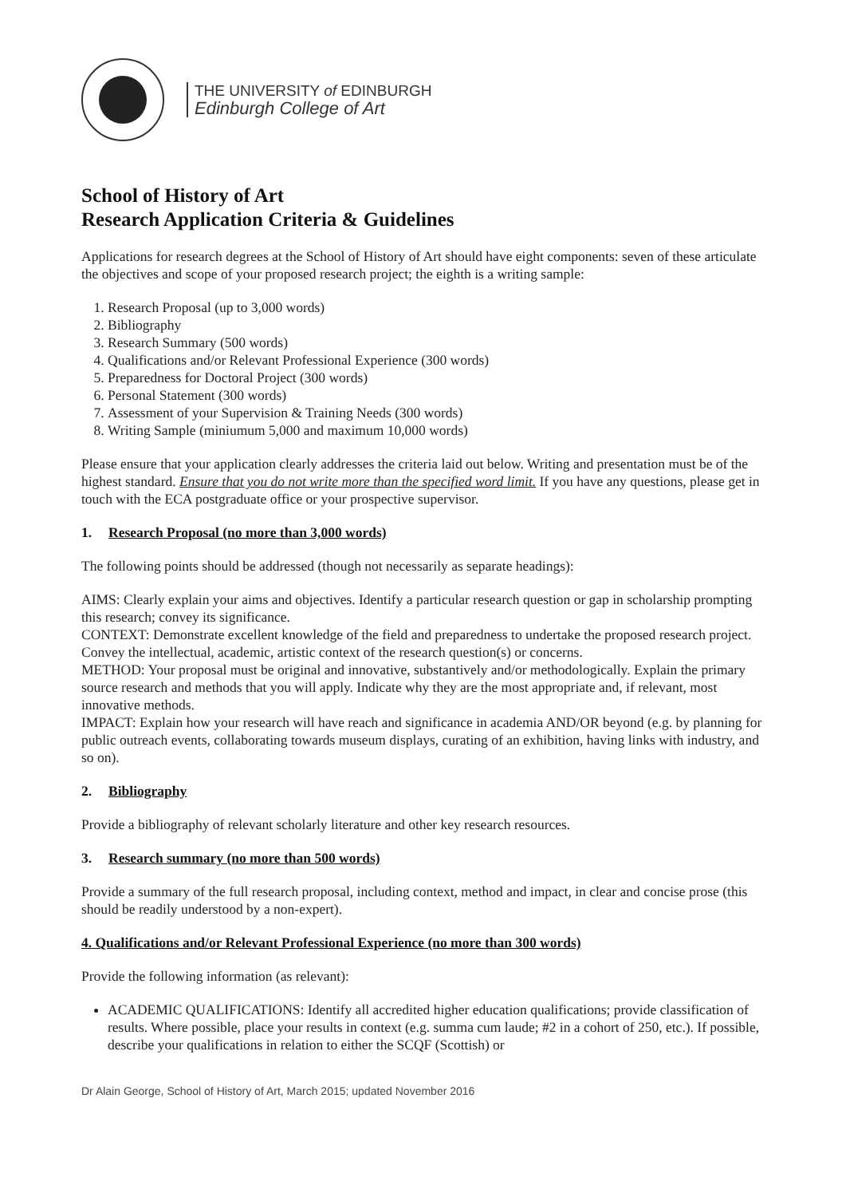THE UNIVERSITY of EDINBURGH
Edinburgh College of Art
School of History of Art
Research Application Criteria & Guidelines
Applications for research degrees at the School of History of Art should have eight components: seven of these articulate the objectives and scope of your proposed research project; the eighth is a writing sample:
1. Research Proposal (up to 3,000 words)
2. Bibliography
3. Research Summary (500 words)
4. Qualifications and/or Relevant Professional Experience (300 words)
5. Preparedness for Doctoral Project (300 words)
6. Personal Statement (300 words)
7. Assessment of your Supervision & Training Needs (300 words)
8. Writing Sample (miniumum 5,000 and maximum 10,000 words)
Please ensure that your application clearly addresses the criteria laid out below. Writing and presentation must be of the highest standard. Ensure that you do not write more than the specified word limit. If you have any questions, please get in touch with the ECA postgraduate office or your prospective supervisor.
1. Research Proposal (no more than 3,000 words)
The following points should be addressed (though not necessarily as separate headings):
AIMS: Clearly explain your aims and objectives. Identify a particular research question or gap in scholarship prompting this research; convey its significance.
CONTEXT: Demonstrate excellent knowledge of the field and preparedness to undertake the proposed research project. Convey the intellectual, academic, artistic context of the research question(s) or concerns.
METHOD: Your proposal must be original and innovative, substantively and/or methodologically. Explain the primary source research and methods that you will apply. Indicate why they are the most appropriate and, if relevant, most innovative methods.
IMPACT: Explain how your research will have reach and significance in academia AND/OR beyond (e.g. by planning for public outreach events, collaborating towards museum displays, curating of an exhibition, having links with industry, and so on).
2. Bibliography
Provide a bibliography of relevant scholarly literature and other key research resources.
3. Research summary (no more than 500 words)
Provide a summary of the full research proposal, including context, method and impact, in clear and concise prose (this should be readily understood by a non-expert).
4. Qualifications and/or Relevant Professional Experience (no more than 300 words)
Provide the following information (as relevant):
ACADEMIC QUALIFICATIONS: Identify all accredited higher education qualifications; provide classification of results. Where possible, place your results in context (e.g. summa cum laude; #2 in a cohort of 250, etc.). If possible, describe your qualifications in relation to either the SCQF (Scottish) or
Dr Alain George, School of History of Art, March 2015; updated November 2016